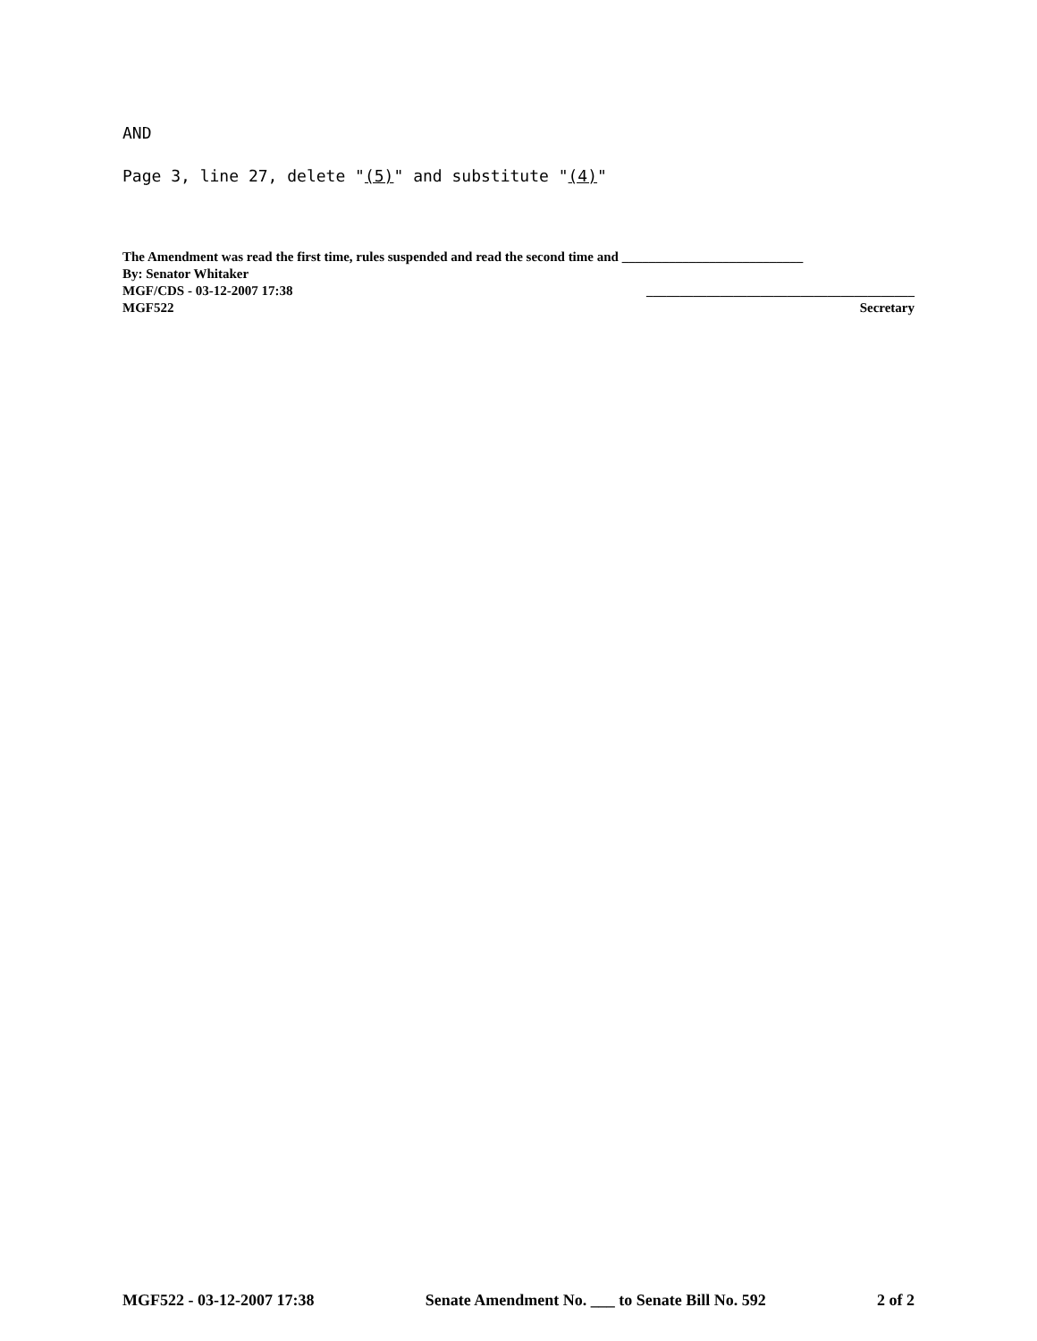AND
Page 3, line 27, delete "(5)" and substitute "(4)"
The Amendment was read the first time, rules suspended and read the second time and ___________________________
By: Senator Whitaker
MGF/CDS - 03-12-2007 17:38 ________________________________________
MGF522 Secretary
MGF522 - 03-12-2007 17:38 Senate Amendment No. ___ to Senate Bill No. 592 2 of 2